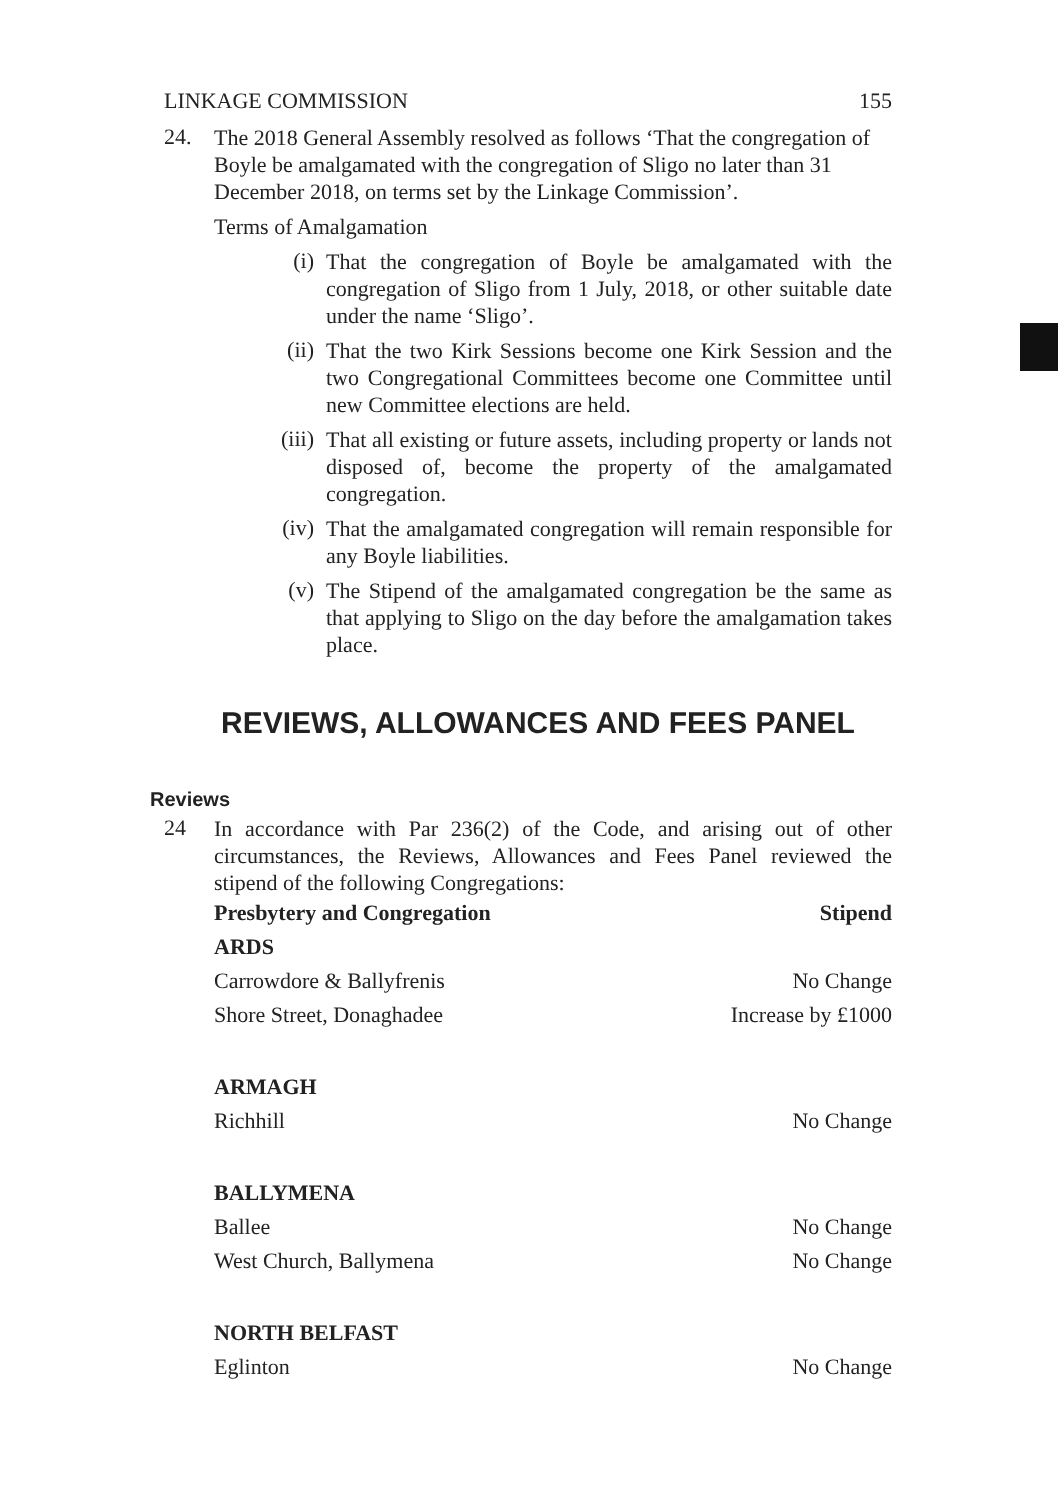LINKAGE COMMISSION 155
24.
The 2018 General Assembly resolved as follows ‘That the congregation of Boyle be amalgamated with the congregation of Sligo no later than 31 December 2018, on terms set by the Linkage Commission’.
Terms of Amalgamation
(i) That the congregation of Boyle be amalgamated with the congregation of Sligo from 1 July, 2018, or other suitable date under the name ‘Sligo’.
(ii) That the two Kirk Sessions become one Kirk Session and the two Congregational Committees become one Committee until new Committee elections are held.
(iii) That all existing or future assets, including property or lands not disposed of, become the property of the amalgamated congregation.
(iv) That the amalgamated congregation will remain responsible for any Boyle liabilities.
(v) The Stipend of the amalgamated congregation be the same as that applying to Sligo on the day before the amalgamation takes place.
REVIEWS, ALLOWANCES AND FEES PANEL
Reviews
24
In accordance with Par 236(2) of the Code, and arising out of other circumstances, the Reviews, Allowances and Fees Panel reviewed the stipend of the following Congregations:
| Presbytery and Congregation | Stipend |
| --- | --- |
| ARDS | |
| Carrowdore & Ballyfrenis | No Change |
| Shore Street, Donaghadee | Increase by £1000 |
| ARMAGH | |
| Richhill | No Change |
| BALLYMENA | |
| Ballee | No Change |
| West Church, Ballymena | No Change |
| NORTH BELFAST | |
| Eglinton | No Change |